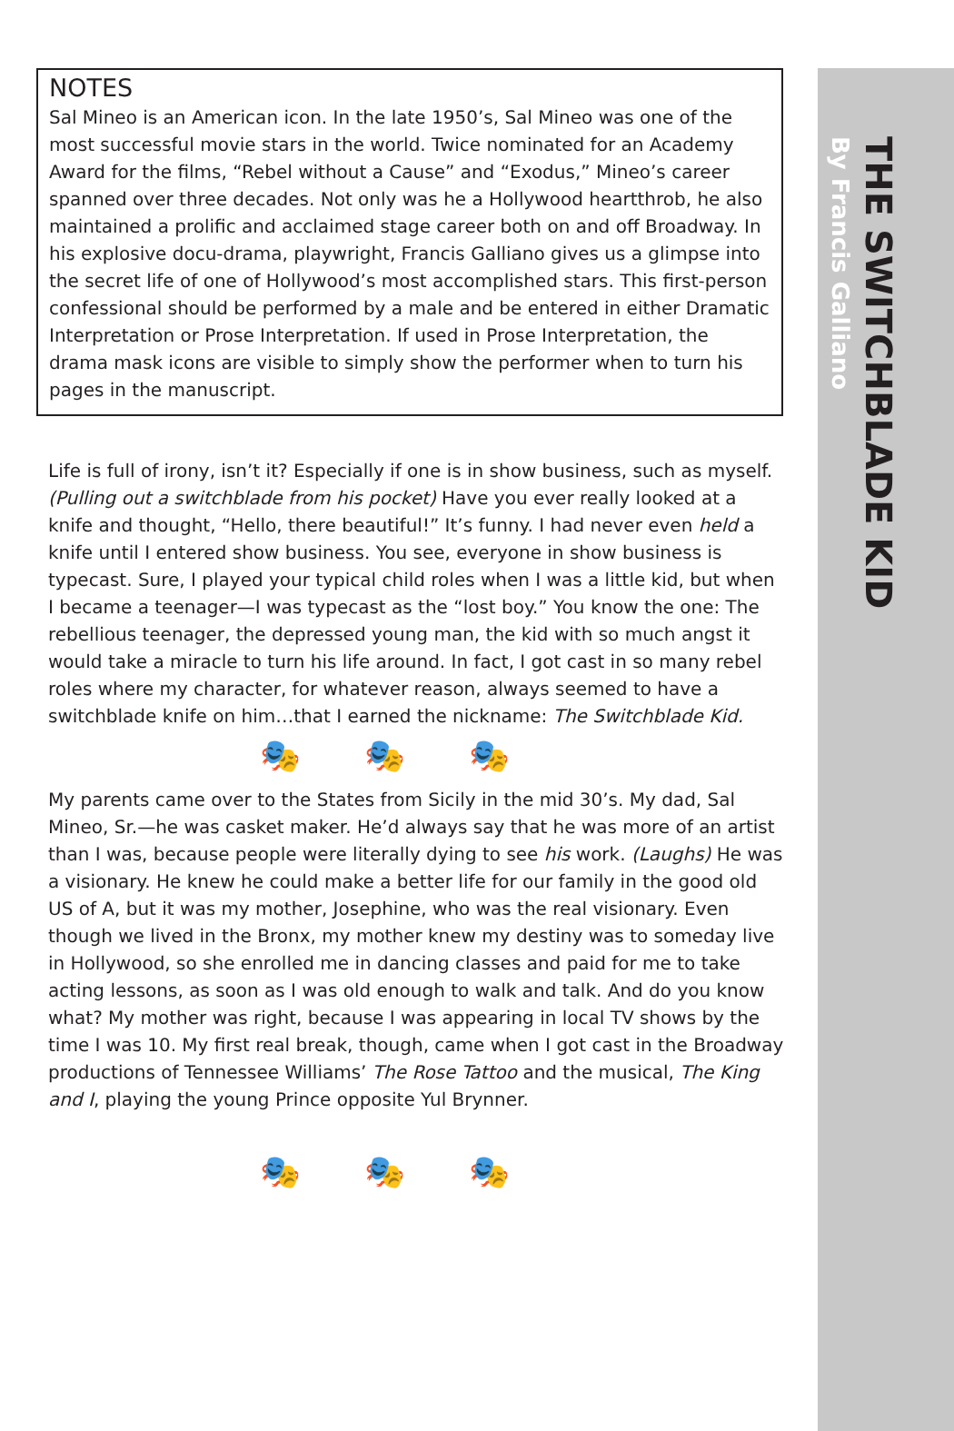THE SWITCHBLADE KID
By Francis Galliano
NOTES
Sal Mineo is an American icon. In the late 1950’s, Sal Mineo was one of the most successful movie stars in the world. Twice nominated for an Academy Award for the films, “Rebel without a Cause” and “Exodus,” Mineo’s career spanned over three decades. Not only was he a Hollywood heartthrob, he also maintained a prolific and acclaimed stage career both on and off Broadway. In his explosive docu-drama, playwright, Francis Galliano gives us a glimpse into the secret life of one of Hollywood’s most accomplished stars. This first-person confessional should be performed by a male and be entered in either Dramatic Interpretation or Prose Interpretation. If used in Prose Interpretation, the drama mask icons are visible to simply show the performer when to turn his pages in the manuscript.
Life is full of irony, isn’t it? Especially if one is in show business, such as myself. (Pulling out a switchblade from his pocket) Have you ever really looked at a knife and thought, “Hello, there beautiful!” It’s funny. I had never even held a knife until I entered show business. You see, everyone in show business is typecast. Sure, I played your typical child roles when I was a little kid, but when I became a teenager—I was typecast as the “lost boy.” You know the one: The rebellious teenager, the depressed young man, the kid with so much angst it would take a miracle to turn his life around. In fact, I got cast in so many rebel roles where my character, for whatever reason, always seemed to have a switchblade knife on him…that I earned the nickname: The Switchblade Kid.
🎭🎭🎭
My parents came over to the States from Sicily in the mid 30’s. My dad, Sal Mineo, Sr.—he was casket maker. He’d always say that he was more of an artist than I was, because people were literally dying to see his work. (Laughs) He was a visionary. He knew he could make a better life for our family in the good old US of A, but it was my mother, Josephine, who was the real visionary. Even though we lived in the Bronx, my mother knew my destiny was to someday live in Hollywood, so she enrolled me in dancing classes and paid for me to take acting lessons, as soon as I was old enough to walk and talk. And do you know what? My mother was right, because I was appearing in local TV shows by the time I was 10. My first real break, though, came when I got cast in the Broadway productions of Tennessee Williams’ The Rose Tattoo and the musical, The King and I, playing the young Prince opposite Yul Brynner.
🎭🎭🎭